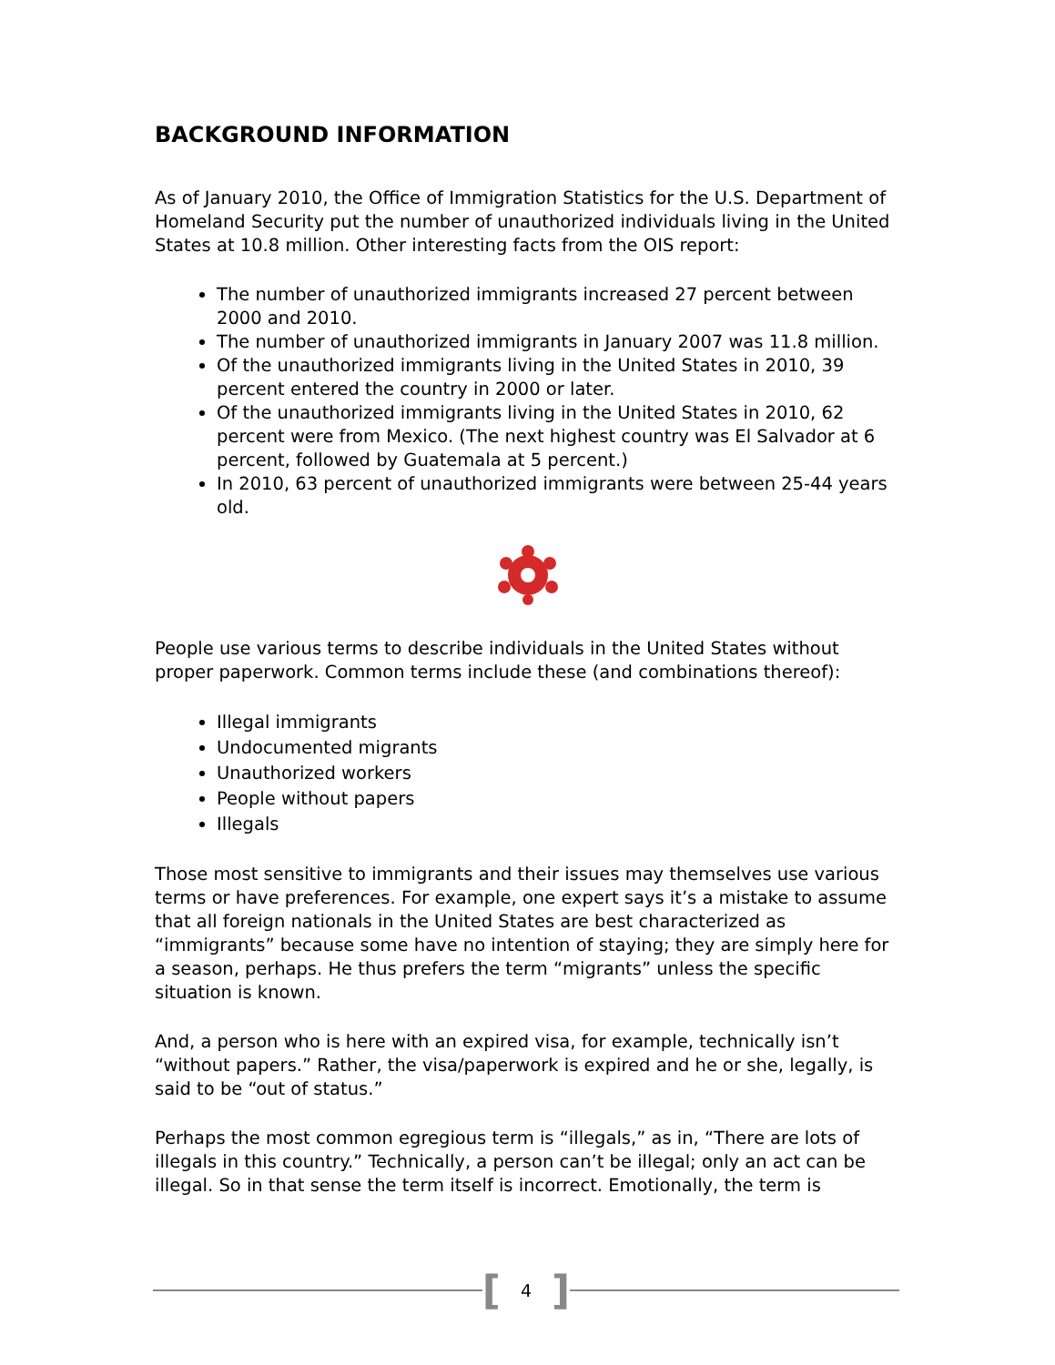BACKGROUND INFORMATION
As of January 2010, the Office of Immigration Statistics for the U.S. Department of Homeland Security put the number of unauthorized individuals living in the United States at 10.8 million. Other interesting facts from the OIS report:
The number of unauthorized immigrants increased 27 percent between 2000 and 2010.
The number of unauthorized immigrants in January 2007 was 11.8 million.
Of the unauthorized immigrants living in the United States in 2010, 39 percent entered the country in 2000 or later.
Of the unauthorized immigrants living in the United States in 2010, 62 percent were from Mexico. (The next highest country was El Salvador at 6 percent, followed by Guatemala at 5 percent.)
In 2010, 63 percent of unauthorized immigrants were between 25-44 years old.
People use various terms to describe individuals in the United States without proper paperwork. Common terms include these (and combinations thereof):
Illegal immigrants
Undocumented migrants
Unauthorized workers
People without papers
Illegals
Those most sensitive to immigrants and their issues may themselves use various terms or have preferences. For example, one expert says it’s a mistake to assume that all foreign nationals in the United States are best characterized as “immigrants” because some have no intention of staying; they are simply here for a season, perhaps. He thus prefers the term “migrants” unless the specific situation is known.
And, a person who is here with an expired visa, for example, technically isn’t “without papers.” Rather, the visa/paperwork is expired and he or she, legally, is said to be “out of status.”
Perhaps the most common egregious term is “illegals,” as in, “There are lots of illegals in this country.” Technically, a person can’t be illegal; only an act can be illegal. So in that sense the term itself is incorrect. Emotionally, the term is
[4]